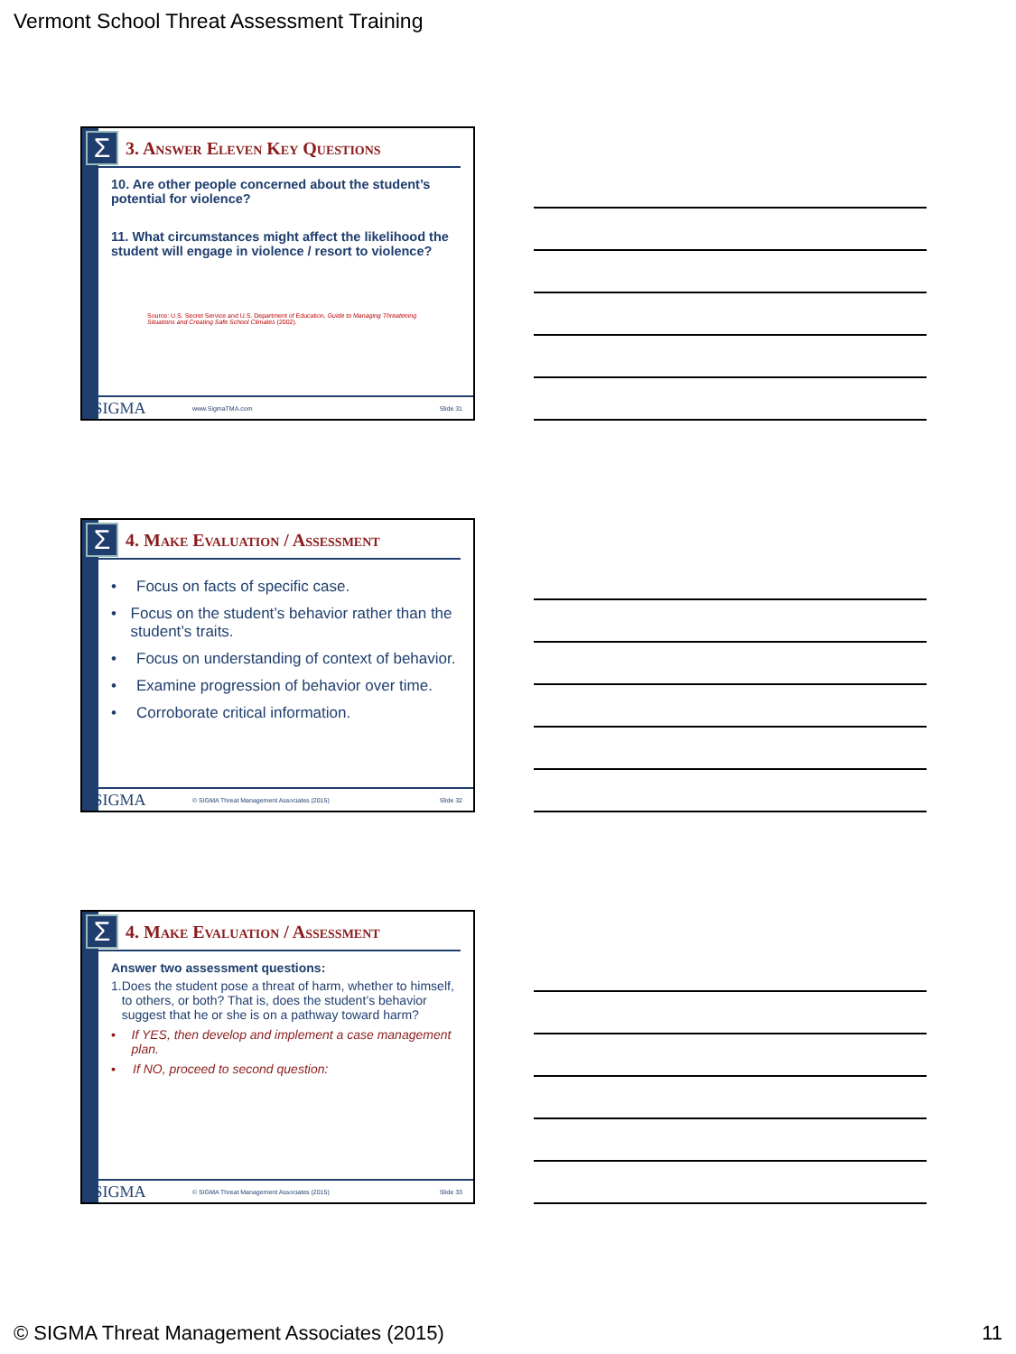Vermont School Threat Assessment Training
Σ
3. Answer Eleven Key Questions
10. Are other people concerned about the student’s potential for violence?
11. What circumstances might affect the likelihood the student will engage in violence / resort to violence?
Source: U.S. Secret Service and U.S. Department of Education, Guide to Managing Threatening Situations and Creating Safe School Climates (2002).
ΣSIGMA www.SigmaTMA.com Slide 31
Σ
4. Make Evaluation / Assessment
• Focus on facts of specific case.
• Focus on the student’s behavior rather than the student’s traits.
• Focus on understanding of context of behavior.
• Examine progression of behavior over time.
• Corroborate critical information.
ΣSIGMA © SIGMA Threat Management Associates (2015) Slide 32
Σ
4. Make Evaluation / Assessment
Answer two assessment questions:
1. Does the student pose a threat of harm, whether to himself, to others, or both? That is, does the student’s behavior suggest that he or she is on a pathway toward harm?
▪ If YES, then develop and implement a case management plan.
▪ If NO, proceed to second question:
ΣSIGMA © SIGMA Threat Management Associates (2015) Slide 33
© SIGMA Threat Management Associates (2015) 11